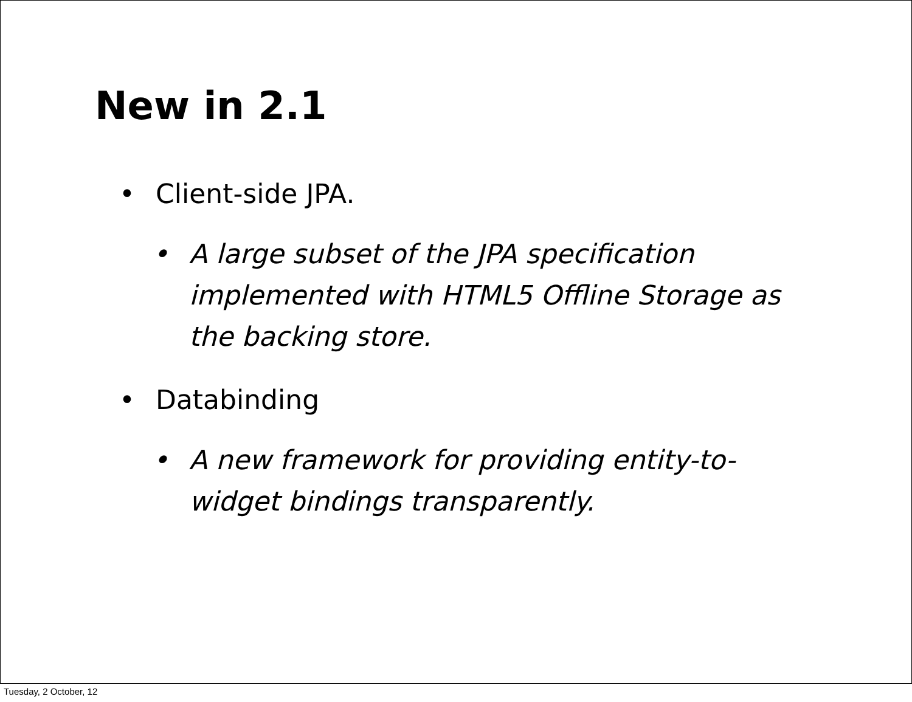New in 2.1
• Client-side JPA.
• A large subset of the JPA specification implemented with HTML5 Offline Storage as the backing store.
• Databinding
• A new framework for providing entity-to-widget bindings transparently.
Tuesday, 2 October, 12